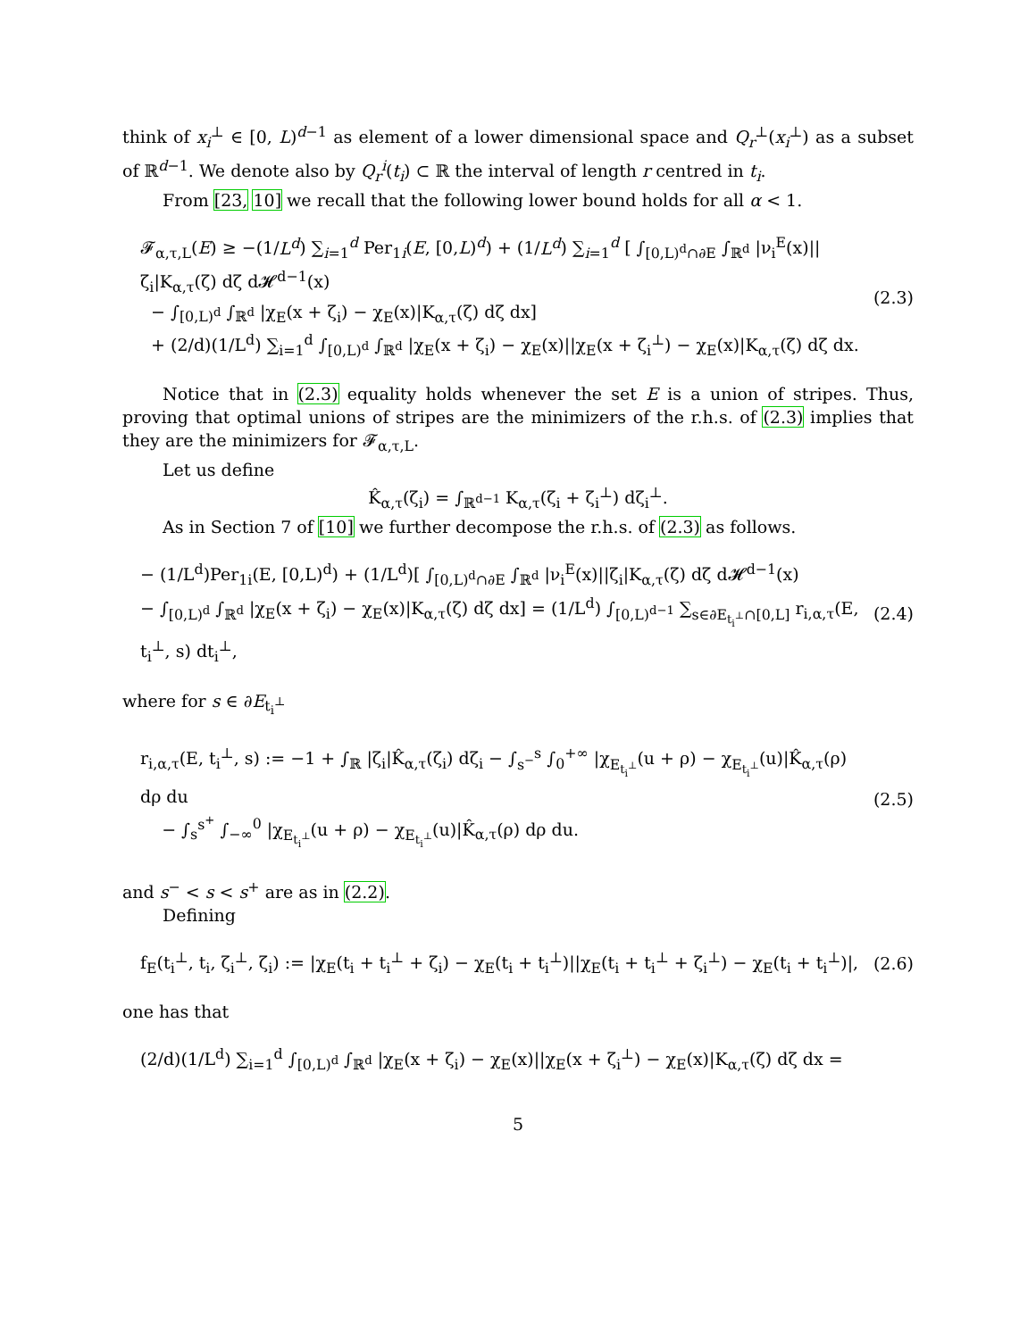think of x<sub>i</sub><sup>⊥</sup> ∈ [0, L)<sup>d−1</sup> as element of a lower dimensional space and Q<sub>r</sub><sup>⊥</sup>(x<sub>i</sub><sup>⊥</sup>) as a subset of ℝ<sup>d−1</sup>. We denote also by Q<sub>r</sub><sup>i</sup>(t<sub>i</sub>) ⊂ ℝ the interval of length r centred in t<sub>i</sub>.
From [23, 10] we recall that the following lower bound holds for all α < 1.
𝓕<sub>α,τ,L</sub>(E) ≥ −(1/L<sup>d</sup>) ∑<sub>i=1</sub><sup>d</sup> Per<sub>1i</sub>(E, [0,L)<sup>d</sup>) + (1/L<sup>d</sup>) ∑<sub>i=1</sub><sup>d</sup> [ ∫<sub>[0,L)<sup>d</sup>∩∂E</sub> ∫<sub>ℝ<sup>d</sup></sub> |ν<sub>i</sub><sup>E</sup>(x)||ζ<sub>i</sub>|K<sub>α,τ</sub>(ζ) dζ d𝓗<sup>d−1</sup>(x)
− ∫<sub>[0,L)<sup>d</sup></sub> ∫<sub>ℝ<sup>d</sup></sub> |χ<sub>E</sub>(x + ζ<sub>i</sub>) − χ<sub>E</sub>(x)|K<sub>α,τ</sub>(ζ) dζ dx]
+ (2/d)(1/L<sup>d</sup>) ∑<sub>i=1</sub><sup>d</sup> ∫<sub>[0,L)<sup>d</sup></sub> ∫<sub>ℝ<sup>d</sup></sub> |χ<sub>E</sub>(x + ζ<sub>i</sub>) − χ<sub>E</sub>(x)||χ<sub>E</sub>(x + ζ<sub>i</sub><sup>⊥</sup>) − χ<sub>E</sub>(x)|K<sub>α,τ</sub>(ζ) dζ dx.
(2.3)
Notice that in (2.3) equality holds whenever the set E is a union of stripes. Thus, proving that optimal unions of stripes are the minimizers of the r.h.s. of (2.3) implies that they are the minimizers for 𝓕<sub>α,τ,L</sub>.
Let us define
K̂<sub>α,τ</sub>(ζ<sub>i</sub>) = ∫<sub>ℝ<sup>d−1</sup></sub> K<sub>α,τ</sub>(ζ<sub>i</sub> + ζ<sub>i</sub><sup>⊥</sup>) dζ<sub>i</sub><sup>⊥</sup>.
As in Section 7 of [10] we further decompose the r.h.s. of (2.3) as follows.
− (1/L<sup>d</sup>)Per<sub>1i</sub>(E, [0,L)<sup>d</sup>) + (1/L<sup>d</sup>)[ ∫<sub>[0,L)<sup>d</sup>∩∂E</sub> ∫<sub>ℝ<sup>d</sup></sub> |ν<sub>i</sub><sup>E</sup>(x)||ζ<sub>i</sub>|K<sub>α,τ</sub>(ζ) dζ d𝓗<sup>d−1</sup>(x)
− ∫<sub>[0,L)<sup>d</sup></sub> ∫<sub>ℝ<sup>d</sup></sub> |χ<sub>E</sub>(x + ζ<sub>i</sub>) − χ<sub>E</sub>(x)|K<sub>α,τ</sub>(ζ) dζ dx] = (1/L<sup>d</sup>) ∫<sub>[0,L)<sup>d−1</sup></sub> ∑<sub>s∈∂E<sub>t<sub>i</sub><sup>⊥</sup></sub>∩[0,L]</sub> r<sub>i,α,τ</sub>(E, t<sub>i</sub><sup>⊥</sup>, s) dt<sub>i</sub><sup>⊥</sup>,
(2.4)
where for s ∈ ∂E<sub>t<sub>i</sub><sup>⊥</sup></sub>
r<sub>i,α,τ</sub>(E, t<sub>i</sub><sup>⊥</sup>, s) := −1 + ∫<sub>ℝ</sub> |ζ<sub>i</sub>|K̂<sub>α,τ</sub>(ζ<sub>i</sub>) dζ<sub>i</sub> − ∫<sub>s<sup>−</sup></sub><sup>s</sup> ∫<sub>0</sub><sup>+∞</sup> |χ<sub>E<sub>t<sub>i</sub><sup>⊥</sup></sub></sub>(u + ρ) − χ<sub>E<sub>t<sub>i</sub><sup>⊥</sup></sub></sub>(u)|K̂<sub>α,τ</sub>(ρ) dρ du
− ∫<sub>s</sub><sup>s<sup>+</sup></sup> ∫<sub>−∞</sub><sup>0</sup> |χ<sub>E<sub>t<sub>i</sub><sup>⊥</sup></sub></sub>(u + ρ) − χ<sub>E<sub>t<sub>i</sub><sup>⊥</sup></sub></sub>(u)|K̂<sub>α,τ</sub>(ρ) dρ du.
(2.5)
and s<sup>−</sup> < s < s<sup>+</sup> are as in (2.2).
Defining
f<sub>E</sub>(t<sub>i</sub><sup>⊥</sup>, t<sub>i</sub>, ζ<sub>i</sub><sup>⊥</sup>, ζ<sub>i</sub>) := |χ<sub>E</sub>(t<sub>i</sub> + t<sub>i</sub><sup>⊥</sup> + ζ<sub>i</sub>) − χ<sub>E</sub>(t<sub>i</sub> + t<sub>i</sub><sup>⊥</sup>)||χ<sub>E</sub>(t<sub>i</sub> + t<sub>i</sub><sup>⊥</sup> + ζ<sub>i</sub><sup>⊥</sup>) − χ<sub>E</sub>(t<sub>i</sub> + t<sub>i</sub><sup>⊥</sup>)|,
(2.6)
one has that
(2/d)(1/L<sup>d</sup>) ∑<sub>i=1</sub><sup>d</sup> ∫<sub>[0,L)<sup>d</sup></sub> ∫<sub>ℝ<sup>d</sup></sub> |χ<sub>E</sub>(x + ζ<sub>i</sub>) − χ<sub>E</sub>(x)||χ<sub>E</sub>(x + ζ<sub>i</sub><sup>⊥</sup>) − χ<sub>E</sub>(x)|K<sub>α,τ</sub>(ζ) dζ dx =
5